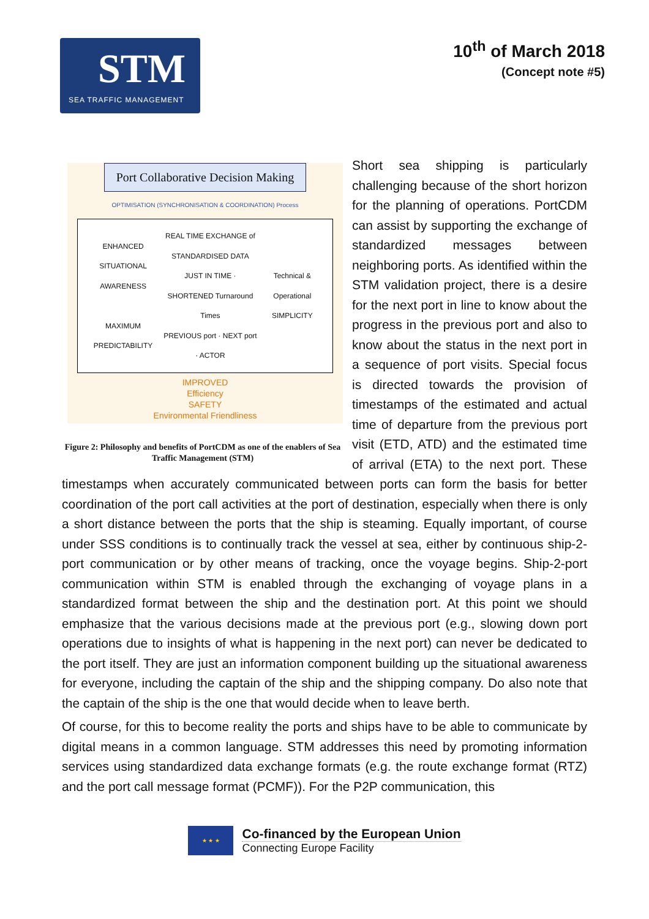STM
SEA TRAFFIC MANAGEMENT
10<sup>th</sup> of March 2018
(Concept note #5)
Port Collaborative Decision Making
OPTIMISATION (SYNCHRONISATION & COORDINATION) Process
ENHANCED SITUATIONAL AWARENESS
MAXIMUM PREDICTABILITY
REAL TIME EXCHANGE of STANDARDISED DATA
JUST IN TIME · SHORTENED Turnaround Times
PREVIOUS port · NEXT port · ACTOR
Technical & Operational SIMPLICITY
IMPROVED
Efficiency
SAFETY
Environmental Friendliness
Figure 2: Philosophy and benefits of PortCDM as one of the enablers of Sea Traffic Management (STM)
Short sea shipping is particularly challenging because of the short horizon for the planning of operations. PortCDM can assist by supporting the exchange of standardized messages between neighboring ports. As identified within the STM validation project, there is a desire for the next port in line to know about the progress in the previous port and also to know about the status in the next port in a sequence of port visits. Special focus is directed towards the provision of timestamps of the estimated and actual time of departure from the previous port visit (ETD, ATD) and the estimated time of arrival (ETA) to the next port. These timestamps when accurately communicated between ports can form the basis for better coordination of the port call activities at the port of destination, especially when there is only a short distance between the ports that the ship is steaming. Equally important, of course under SSS conditions is to continually track the vessel at sea, either by continuous ship-2-port communication or by other means of tracking, once the voyage begins. Ship-2-port communication within STM is enabled through the exchanging of voyage plans in a standardized format between the ship and the destination port. At this point we should emphasize that the various decisions made at the previous port (e.g., slowing down port operations due to insights of what is happening in the next port) can never be dedicated to the port itself. They are just an information component building up the situational awareness for everyone, including the captain of the ship and the shipping company. Do also note that the captain of the ship is the one that would decide when to leave berth.
Of course, for this to become reality the ports and ships have to be able to communicate by digital means in a common language. STM addresses this need by promoting information services using standardized data exchange formats (e.g. the route exchange format (RTZ) and the port call message format (PCMF)). For the P2P communication, this
★ ★ ★
Co-financed by the European Union
Connecting Europe Facility